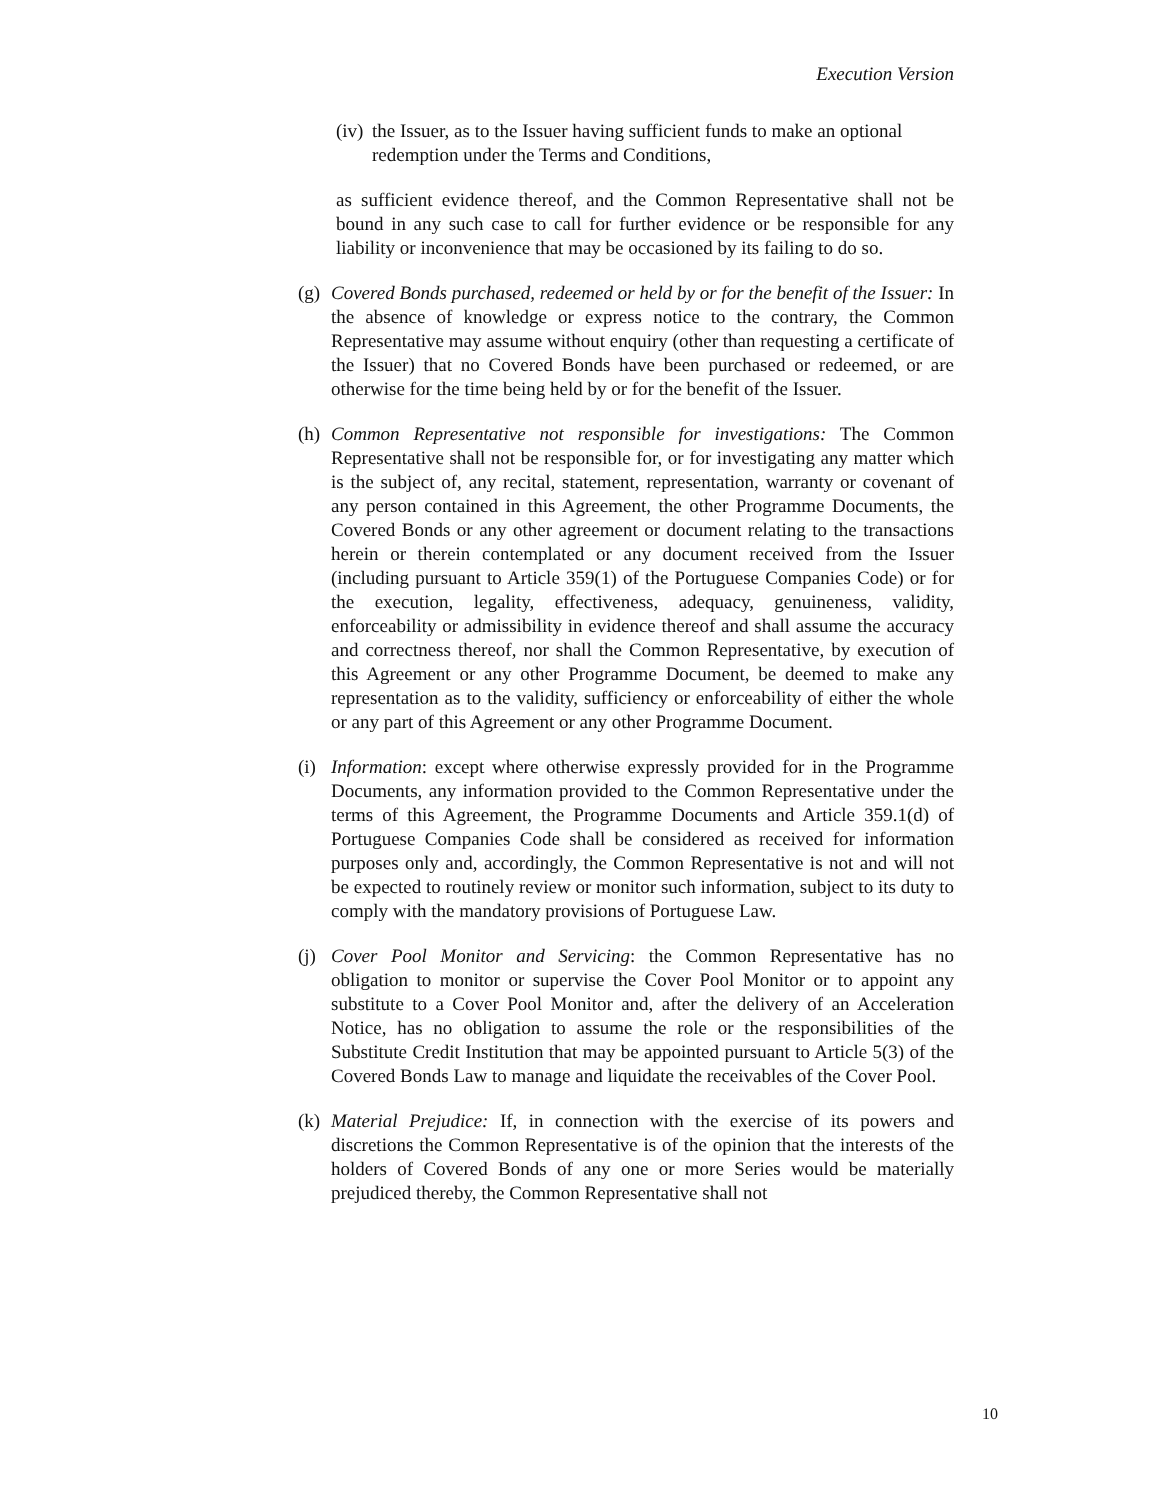Execution Version
(iv)
the Issuer, as to the Issuer having sufficient funds to make an optional redemption under the Terms and Conditions,
as sufficient evidence thereof, and the Common Representative shall not be bound in any such case to call for further evidence or be responsible for any liability or inconvenience that may be occasioned by its failing to do so.
(g)
Covered Bonds purchased, redeemed or held by or for the benefit of the Issuer: In the absence of knowledge or express notice to the contrary, the Common Representative may assume without enquiry (other than requesting a certificate of the Issuer) that no Covered Bonds have been purchased or redeemed, or are otherwise for the time being held by or for the benefit of the Issuer.
(h)
Common Representative not responsible for investigations: The Common Representative shall not be responsible for, or for investigating any matter which is the subject of, any recital, statement, representation, warranty or covenant of any person contained in this Agreement, the other Programme Documents, the Covered Bonds or any other agreement or document relating to the transactions herein or therein contemplated or any document received from the Issuer (including pursuant to Article 359(1) of the Portuguese Companies Code) or for the execution, legality, effectiveness, adequacy, genuineness, validity, enforceability or admissibility in evidence thereof and shall assume the accuracy and correctness thereof, nor shall the Common Representative, by execution of this Agreement or any other Programme Document, be deemed to make any representation as to the validity, sufficiency or enforceability of either the whole or any part of this Agreement or any other Programme Document.
(i)
Information: except where otherwise expressly provided for in the Programme Documents, any information provided to the Common Representative under the terms of this Agreement, the Programme Documents and Article 359.1(d) of Portuguese Companies Code shall be considered as received for information purposes only and, accordingly, the Common Representative is not and will not be expected to routinely review or monitor such information, subject to its duty to comply with the mandatory provisions of Portuguese Law.
(j)
Cover Pool Monitor and Servicing: the Common Representative has no obligation to monitor or supervise the Cover Pool Monitor or to appoint any substitute to a Cover Pool Monitor and, after the delivery of an Acceleration Notice, has no obligation to assume the role or the responsibilities of the Substitute Credit Institution that may be appointed pursuant to Article 5(3) of the Covered Bonds Law to manage and liquidate the receivables of the Cover Pool.
(k)
Material Prejudice: If, in connection with the exercise of its powers and discretions the Common Representative is of the opinion that the interests of the holders of Covered Bonds of any one or more Series would be materially prejudiced thereby, the Common Representative shall not
10